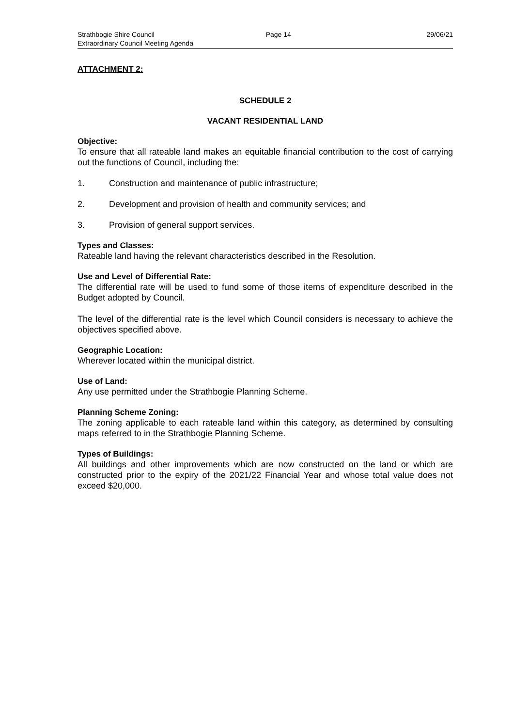Strathbogie Shire Council
Extraordinary Council Meeting Agenda
Page 14 29/06/21
ATTACHMENT 2:
SCHEDULE 2
VACANT RESIDENTIAL LAND
Objective:
To ensure that all rateable land makes an equitable financial contribution to the cost of carrying out the functions of Council, including the:
1. Construction and maintenance of public infrastructure;
2. Development and provision of health and community services; and
3. Provision of general support services.
Types and Classes:
Rateable land having the relevant characteristics described in the Resolution.
Use and Level of Differential Rate:
The differential rate will be used to fund some of those items of expenditure described in the Budget adopted by Council.
The level of the differential rate is the level which Council considers is necessary to achieve the objectives specified above.
Geographic Location:
Wherever located within the municipal district.
Use of Land:
Any use permitted under the Strathbogie Planning Scheme.
Planning Scheme Zoning:
The zoning applicable to each rateable land within this category, as determined by consulting maps referred to in the Strathbogie Planning Scheme.
Types of Buildings:
All buildings and other improvements which are now constructed on the land or which are constructed prior to the expiry of the 2021/22 Financial Year and whose total value does not exceed $20,000.